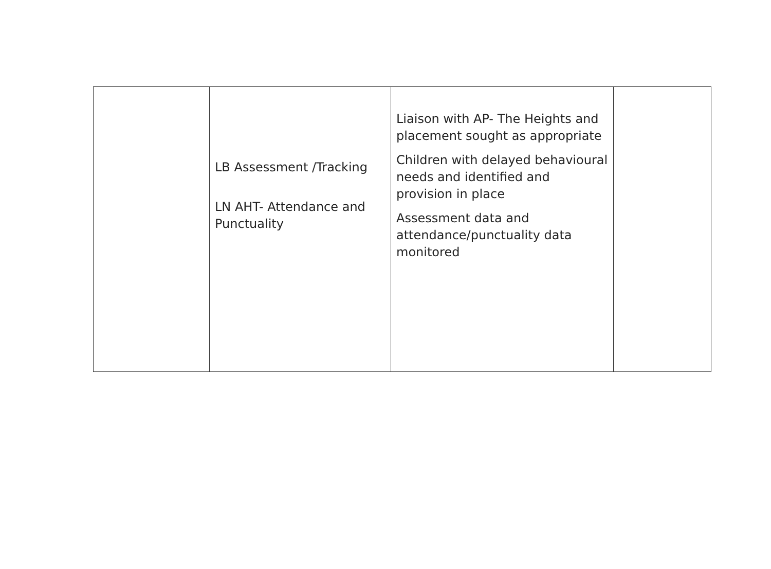| | LB Assessment /Tracking LN AHT- Attendance and Punctuality | Liaison with AP- The Heights and placement sought as appropriate Children with delayed behavioural needs and identified and provision in place Assessment data and attendance/punctuality data monitored | |